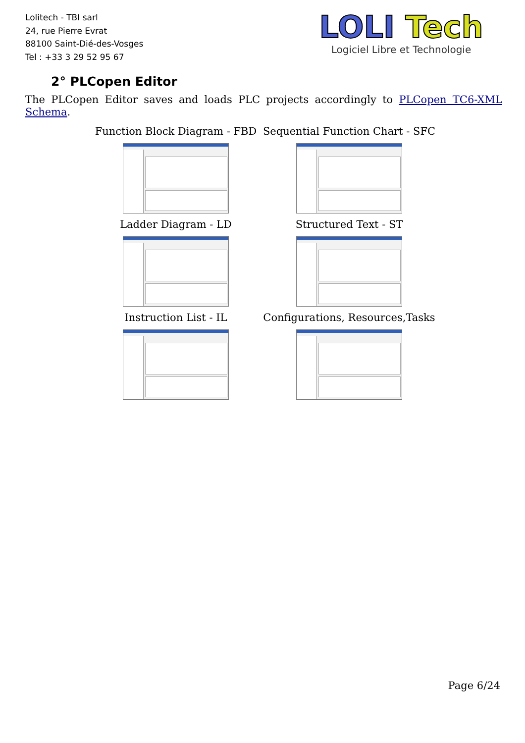Lolitech - TBI sarl
24, rue Pierre Evrat
88100 Saint-Dié-des-Vosges
Tel : +33 3 29 52 95 67
LOLI Tech
Logiciel Libre et Technologie
2° PLCopen Editor
The PLCopen Editor saves and loads PLC projects accordingly to PLCopen TC6-XML Schema.
Function Block Diagram - FBD
Sequential Function Chart - SFC
Ladder Diagram - LD
Structured Text - ST
Instruction List - IL
Configurations, Resources,Tasks
Page 6/24